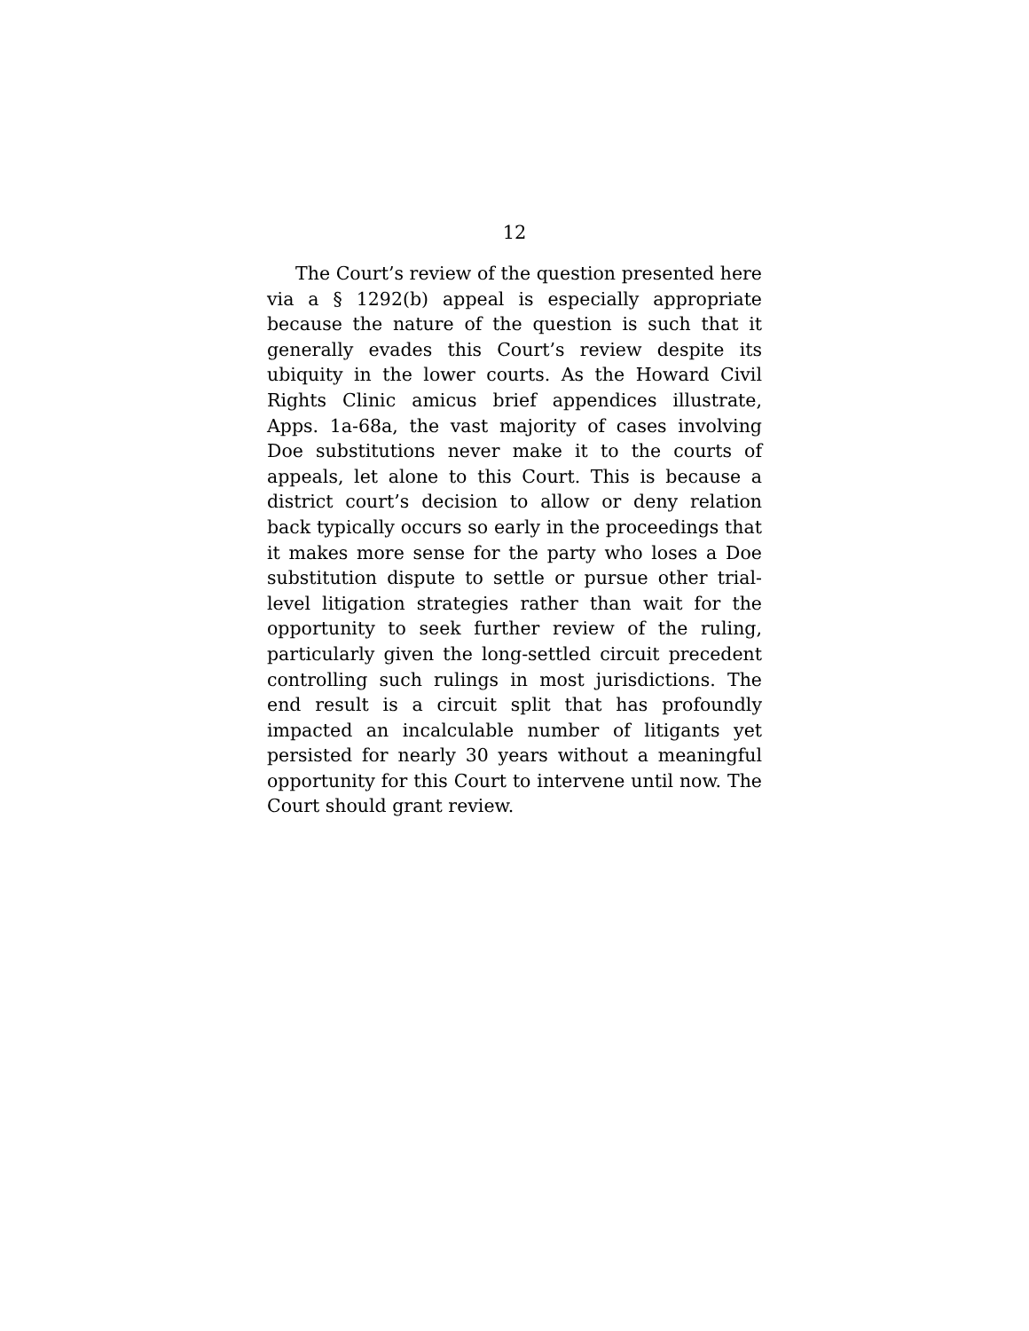12
The Court’s review of the question presented here via a § 1292(b) appeal is especially appropriate because the nature of the question is such that it generally evades this Court’s review despite its ubiquity in the lower courts. As the Howard Civil Rights Clinic amicus brief appendices illustrate, Apps. 1a-68a, the vast majority of cases involving Doe substitutions never make it to the courts of appeals, let alone to this Court. This is because a district court’s decision to allow or deny relation back typically occurs so early in the proceedings that it makes more sense for the party who loses a Doe substitution dispute to settle or pursue other trial-level litigation strategies rather than wait for the opportunity to seek further review of the ruling, particularly given the long-settled circuit precedent controlling such rulings in most jurisdictions. The end result is a circuit split that has profoundly impacted an incalculable number of litigants yet persisted for nearly 30 years without a meaningful opportunity for this Court to intervene until now. The Court should grant review.